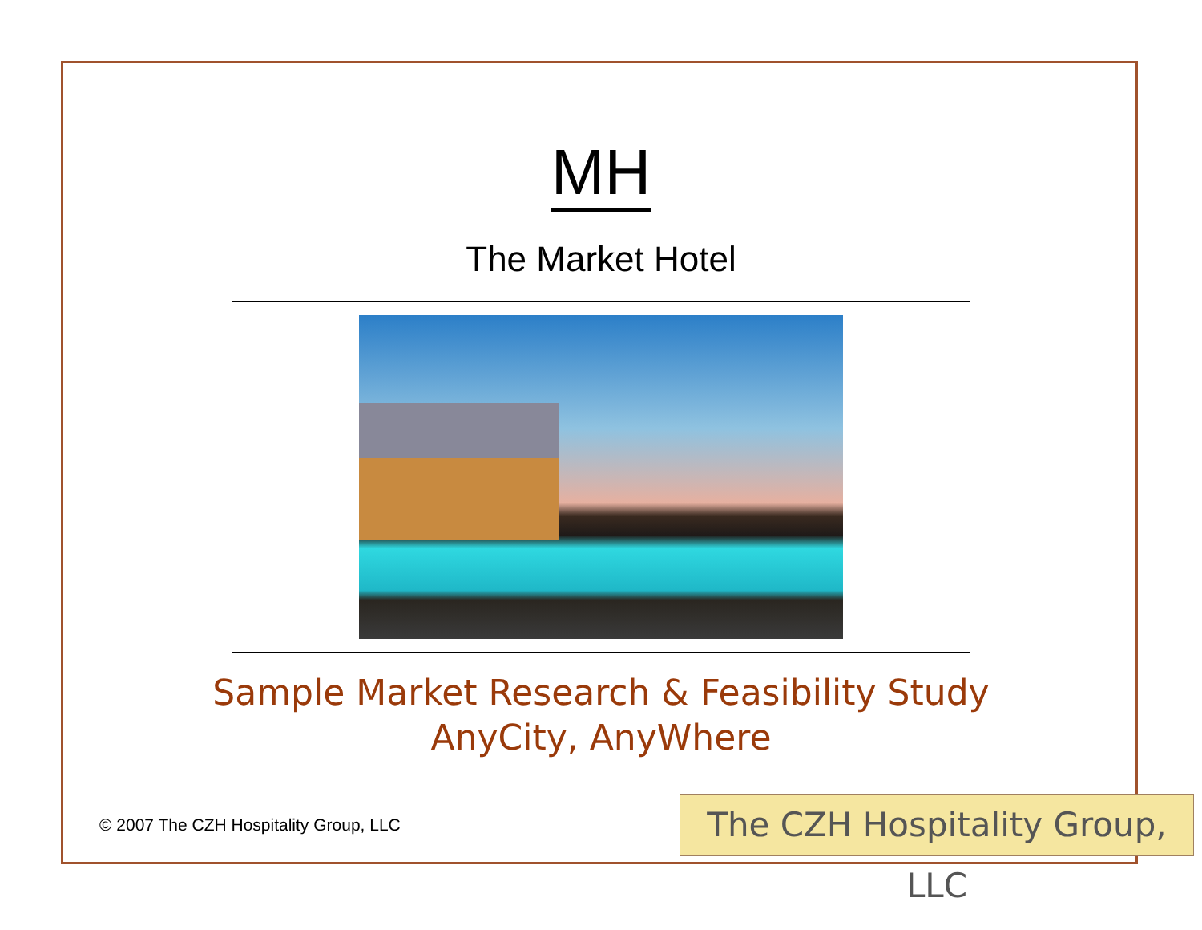MH
The Market Hotel
Sample Market Research & Feasibility Study
AnyCity, AnyWhere
© 2007 The CZH Hospitality Group, LLC
The CZH Hospitality Group, LLC